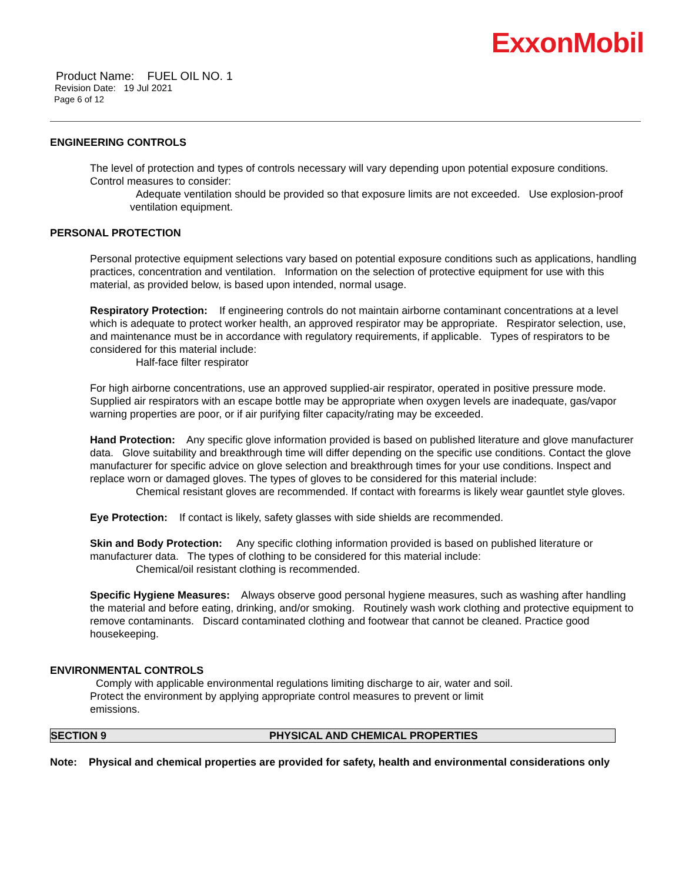ExxonMobil
Product Name: FUEL OIL NO. 1
Revision Date: 19 Jul 2021
Page 6 of 12
ENGINEERING CONTROLS
The level of protection and types of controls necessary will vary depending upon potential exposure conditions. Control measures to consider:
Adequate ventilation should be provided so that exposure limits are not exceeded. Use explosion-proof ventilation equipment.
PERSONAL PROTECTION
Personal protective equipment selections vary based on potential exposure conditions such as applications, handling practices, concentration and ventilation. Information on the selection of protective equipment for use with this material, as provided below, is based upon intended, normal usage.
Respiratory Protection: If engineering controls do not maintain airborne contaminant concentrations at a level which is adequate to protect worker health, an approved respirator may be appropriate. Respirator selection, use, and maintenance must be in accordance with regulatory requirements, if applicable. Types of respirators to be considered for this material include:
Half-face filter respirator
For high airborne concentrations, use an approved supplied-air respirator, operated in positive pressure mode. Supplied air respirators with an escape bottle may be appropriate when oxygen levels are inadequate, gas/vapor warning properties are poor, or if air purifying filter capacity/rating may be exceeded.
Hand Protection: Any specific glove information provided is based on published literature and glove manufacturer data. Glove suitability and breakthrough time will differ depending on the specific use conditions. Contact the glove manufacturer for specific advice on glove selection and breakthrough times for your use conditions. Inspect and replace worn or damaged gloves. The types of gloves to be considered for this material include:
Chemical resistant gloves are recommended. If contact with forearms is likely wear gauntlet style gloves.
Eye Protection: If contact is likely, safety glasses with side shields are recommended.
Skin and Body Protection: Any specific clothing information provided is based on published literature or manufacturer data. The types of clothing to be considered for this material include:
Chemical/oil resistant clothing is recommended.
Specific Hygiene Measures: Always observe good personal hygiene measures, such as washing after handling the material and before eating, drinking, and/or smoking. Routinely wash work clothing and protective equipment to remove contaminants. Discard contaminated clothing and footwear that cannot be cleaned. Practice good housekeeping.
ENVIRONMENTAL CONTROLS
Comply with applicable environmental regulations limiting discharge to air, water and soil. Protect the environment by applying appropriate control measures to prevent or limit emissions.
SECTION 9 PHYSICAL AND CHEMICAL PROPERTIES
Note: Physical and chemical properties are provided for safety, health and environmental considerations only